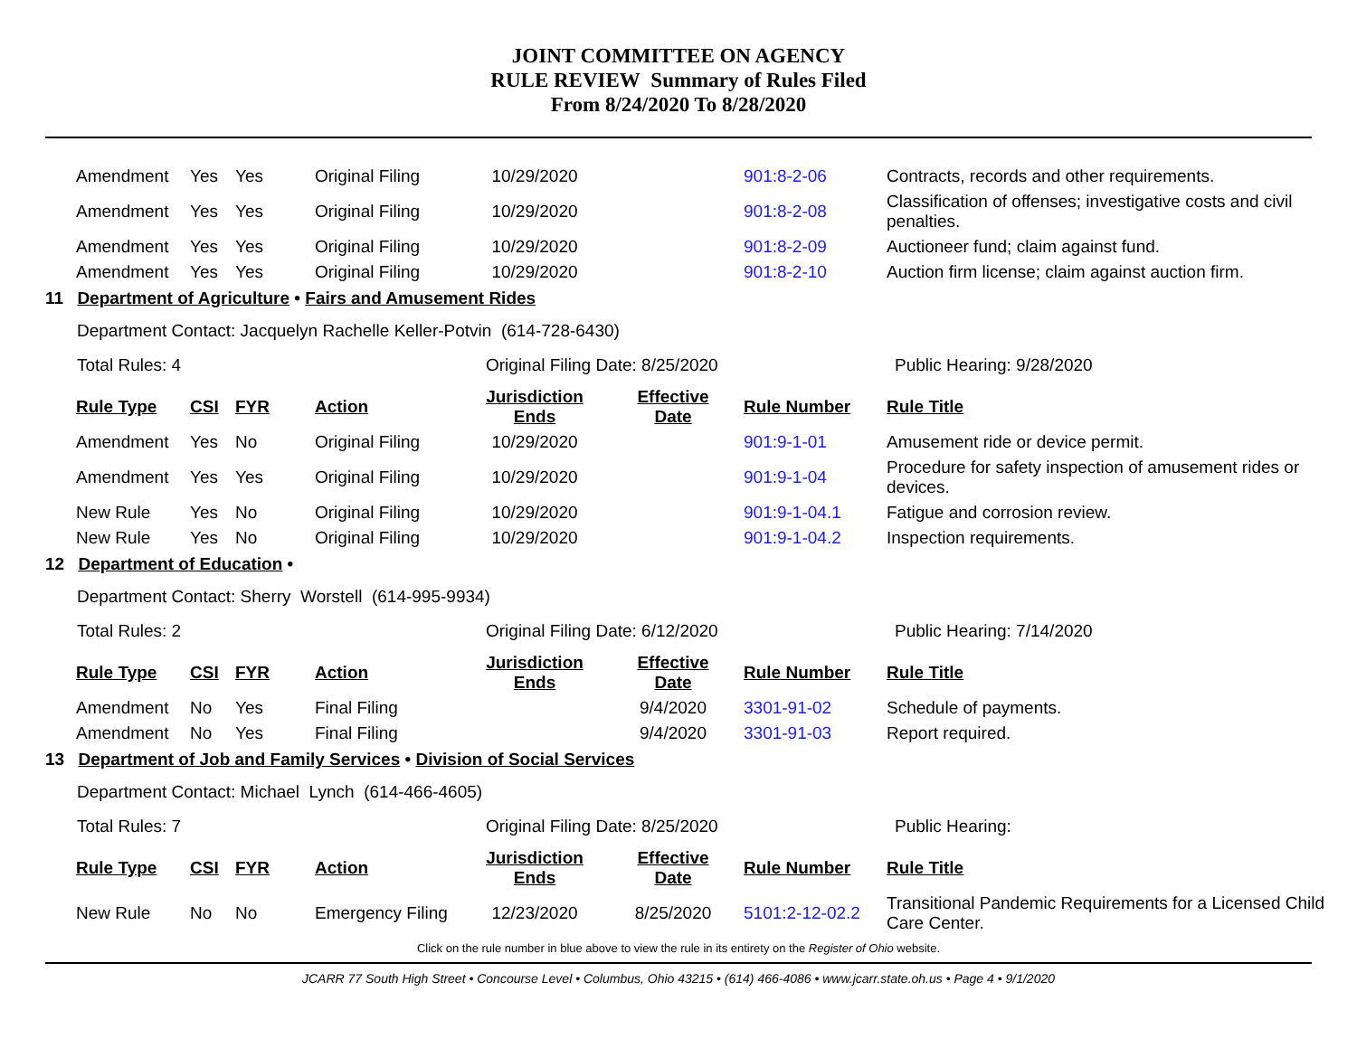JOINT COMMITTEE ON AGENCY
RULE REVIEW Summary of Rules Filed
From 8/24/2020 To 8/28/2020
| Amendment | Yes | Yes | Original Filing | 10/29/2020 | | 901:8-2-06 | Contracts, records and other requirements. |
| Amendment | Yes | Yes | Original Filing | 10/29/2020 | | 901:8-2-08 | Classification of offenses; investigative costs and civil penalties. |
| Amendment | Yes | Yes | Original Filing | 10/29/2020 | | 901:8-2-09 | Auctioneer fund; claim against fund. |
| Amendment | Yes | Yes | Original Filing | 10/29/2020 | | 901:8-2-10 | Auction firm license; claim against auction firm. |
11 Department of Agriculture • Fairs and Amusement Rides
Department Contact: Jacquelyn Rachelle Keller-Potvin (614-728-6430)
Total Rules: 4 Original Filing Date: 8/25/2020 Public Hearing: 9/28/2020
| Rule Type | CSI | FYR | Action | Jurisdiction Ends | Effective Date | Rule Number | Rule Title |
| --- | --- | --- | --- | --- | --- | --- | --- |
| Amendment | Yes | No | Original Filing | 10/29/2020 | | 901:9-1-01 | Amusement ride or device permit. |
| Amendment | Yes | Yes | Original Filing | 10/29/2020 | | 901:9-1-04 | Procedure for safety inspection of amusement rides or devices. |
| New Rule | Yes | No | Original Filing | 10/29/2020 | | 901:9-1-04.1 | Fatigue and corrosion review. |
| New Rule | Yes | No | Original Filing | 10/29/2020 | | 901:9-1-04.2 | Inspection requirements. |
12 Department of Education •
Department Contact: Sherry Worstell (614-995-9934)
Total Rules: 2 Original Filing Date: 6/12/2020 Public Hearing: 7/14/2020
| Rule Type | CSI | FYR | Action | Jurisdiction Ends | Effective Date | Rule Number | Rule Title |
| --- | --- | --- | --- | --- | --- | --- | --- |
| Amendment | No | Yes | Final Filing | | 9/4/2020 | 3301-91-02 | Schedule of payments. |
| Amendment | No | Yes | Final Filing | | 9/4/2020 | 3301-91-03 | Report required. |
13 Department of Job and Family Services • Division of Social Services
Department Contact: Michael Lynch (614-466-4605)
Total Rules: 7 Original Filing Date: 8/25/2020 Public Hearing:
| Rule Type | CSI | FYR | Action | Jurisdiction Ends | Effective Date | Rule Number | Rule Title |
| --- | --- | --- | --- | --- | --- | --- | --- |
| New Rule | No | No | Emergency Filing | 12/23/2020 | 8/25/2020 | 5101:2-12-02.2 | Transitional Pandemic Requirements for a Licensed Child Care Center. |
Click on the rule number in blue above to view the rule in its entirety on the Register of Ohio website.
JCARR 77 South High Street • Concourse Level • Columbus, Ohio 43215 • (614) 466-4086 • www.jcarr.state.oh.us • Page 4 • 9/1/2020